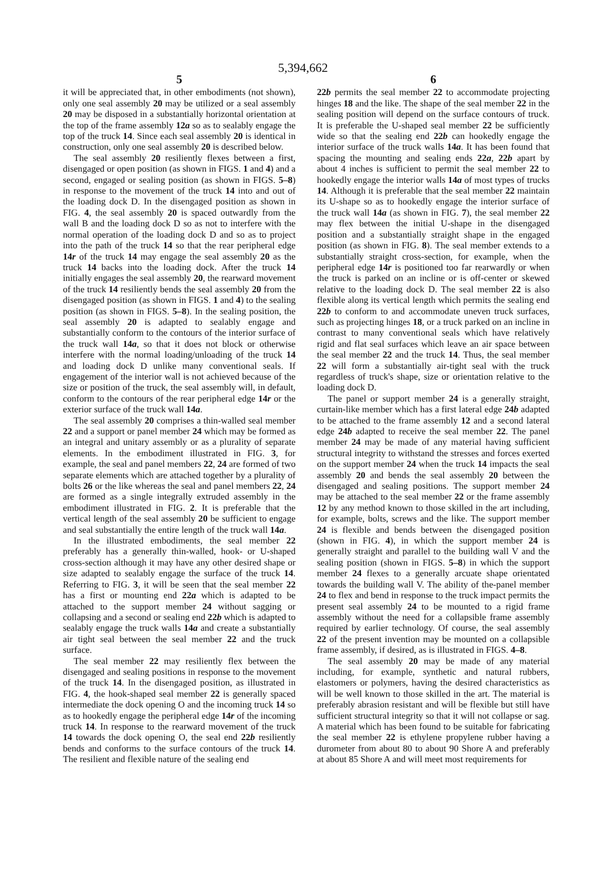5,394,662
5
it will be appreciated that, in other embodiments (not shown), only one seal assembly 20 may be utilized or a seal assembly 20 may be disposed in a substantially horizontal orientation at the top of the frame assembly 12a so as to sealably engage the top of the truck 14. Since each seal assembly 20 is identical in construction, only one seal assembly 20 is described below.
The seal assembly 20 resiliently flexes between a first, disengaged or open position (as shown in FIGS. 1 and 4) and a second, engaged or sealing position (as shown in FIGS. 5–8) in response to the movement of the truck 14 into and out of the loading dock D. In the disengaged position as shown in FIG. 4, the seal assembly 20 is spaced outwardly from the wall B and the loading dock D so as not to interfere with the normal operation of the loading dock D and so as to project into the path of the truck 14 so that the rear peripheral edge 14r of the truck 14 may engage the seal assembly 20 as the truck 14 backs into the loading dock. After the truck 14 initially engages the seal assembly 20, the rearward movement of the truck 14 resiliently bends the seal assembly 20 from the disengaged position (as shown in FIGS. 1 and 4) to the sealing position (as shown in FIGS. 5–8). In the sealing position, the seal assembly 20 is adapted to sealably engage and substantially conform to the contours of the interior surface of the truck wall 14a, so that it does not block or otherwise interfere with the normal loading/unloading of the truck 14 and loading dock D unlike many conventional seals. If engagement of the interior wall is not achieved because of the size or position of the truck, the seal assembly will, in default, conform to the contours of the rear peripheral edge 14r or the exterior surface of the truck wall 14a.
The seal assembly 20 comprises a thin-walled seal member 22 and a support or panel member 24 which may be formed as an integral and unitary assembly or as a plurality of separate elements. In the embodiment illustrated in FIG. 3, for example, the seal and panel members 22, 24 are formed of two separate elements which are attached together by a plurality of bolts 26 or the like whereas the seal and panel members 22, 24 are formed as a single integrally extruded assembly in the embodiment illustrated in FIG. 2. It is preferable that the vertical length of the seal assembly 20 be sufficient to engage and seal substantially the entire length of the truck wall 14a.
In the illustrated embodiments, the seal member 22 preferably has a generally thin-walled, hook- or U-shaped cross-section although it may have any other desired shape or size adapted to sealably engage the surface of the truck 14. Referring to FIG. 3, it will be seen that the seal member 22 has a first or mounting end 22a which is adapted to be attached to the support member 24 without sagging or collapsing and a second or sealing end 22b which is adapted to sealably engage the truck walls 14a and create a substantially air tight seal between the seal member 22 and the truck surface.
The seal member 22 may resiliently flex between the disengaged and sealing positions in response to the movement of the truck 14. In the disengaged position, as illustrated in FIG. 4, the hook-shaped seal member 22 is generally spaced intermediate the dock opening O and the incoming truck 14 so as to hookedly engage the peripheral edge 14r of the incoming truck 14. In response to the rearward movement of the truck 14 towards the dock opening O, the seal end 22b resiliently bends and conforms to the surface contours of the truck 14. The resilient and flexible nature of the sealing end
6
22b permits the seal member 22 to accommodate projecting hinges 18 and the like. The shape of the seal member 22 in the sealing position will depend on the surface contours of truck. It is preferable the U-shaped seal member 22 be sufficiently wide so that the sealing end 22b can hookedly engage the interior surface of the truck walls 14a. It has been found that spacing the mounting and sealing ends 22a, 22b apart by about 4 inches is sufficient to permit the seal member 22 to hookedly engage the interior walls 14a of most types of trucks 14. Although it is preferable that the seal member 22 maintain its U-shape so as to hookedly engage the interior surface of the truck wall 14a (as shown in FIG. 7), the seal member 22 may flex between the initial U-shape in the disengaged position and a substantially straight shape in the engaged position (as shown in FIG. 8). The seal member extends to a substantially straight cross-section, for example, when the peripheral edge 14r is positioned too far rearwardly or when the truck is parked on an incline or is off-center or skewed relative to the loading dock D. The seal member 22 is also flexible along its vertical length which permits the sealing end 22b to conform to and accommodate uneven truck surfaces, such as projecting hinges 18, or a truck parked on an incline in contrast to many conventional seals which have relatively rigid and flat seal surfaces which leave an air space between the seal member 22 and the truck 14. Thus, the seal member 22 will form a substantially air-tight seal with the truck regardless of truck's shape, size or orientation relative to the loading dock D.
The panel or support member 24 is a generally straight, curtain-like member which has a first lateral edge 24b adapted to be attached to the frame assembly 12 and a second lateral edge 24b adapted to receive the seal member 22. The panel member 24 may be made of any material having sufficient structural integrity to withstand the stresses and forces exerted on the support member 24 when the truck 14 impacts the seal assembly 20 and bends the seal assembly 20 between the disengaged and sealing positions. The support member 24 may be attached to the seal member 22 or the frame assembly 12 by any method known to those skilled in the art including, for example, bolts, screws and the like. The support member 24 is flexible and bends between the disengaged position (shown in FIG. 4), in which the support member 24 is generally straight and parallel to the building wall V and the sealing position (shown in FIGS. 5–8) in which the support member 24 flexes to a generally arcuate shape orientated towards the building wall V. The ability of the-panel member 24 to flex and bend in response to the truck impact permits the present seal assembly 24 to be mounted to a rigid frame assembly without the need for a collapsible frame assembly required by earlier technology. Of course, the seal assembly 22 of the present invention may be mounted on a collapsible frame assembly, if desired, as is illustrated in FIGS. 4–8.
The seal assembly 20 may be made of any material including, for example, synthetic and natural rubbers, elastomers or polymers, having the desired characteristics as will be well known to those skilled in the art. The material is preferably abrasion resistant and will be flexible but still have sufficient structural integrity so that it will not collapse or sag. A material which has been found to be suitable for fabricating the seal member 22 is ethylene propylene rubber having a durometer from about 80 to about 90 Shore A and preferably at about 85 Shore A and will meet most requirements for